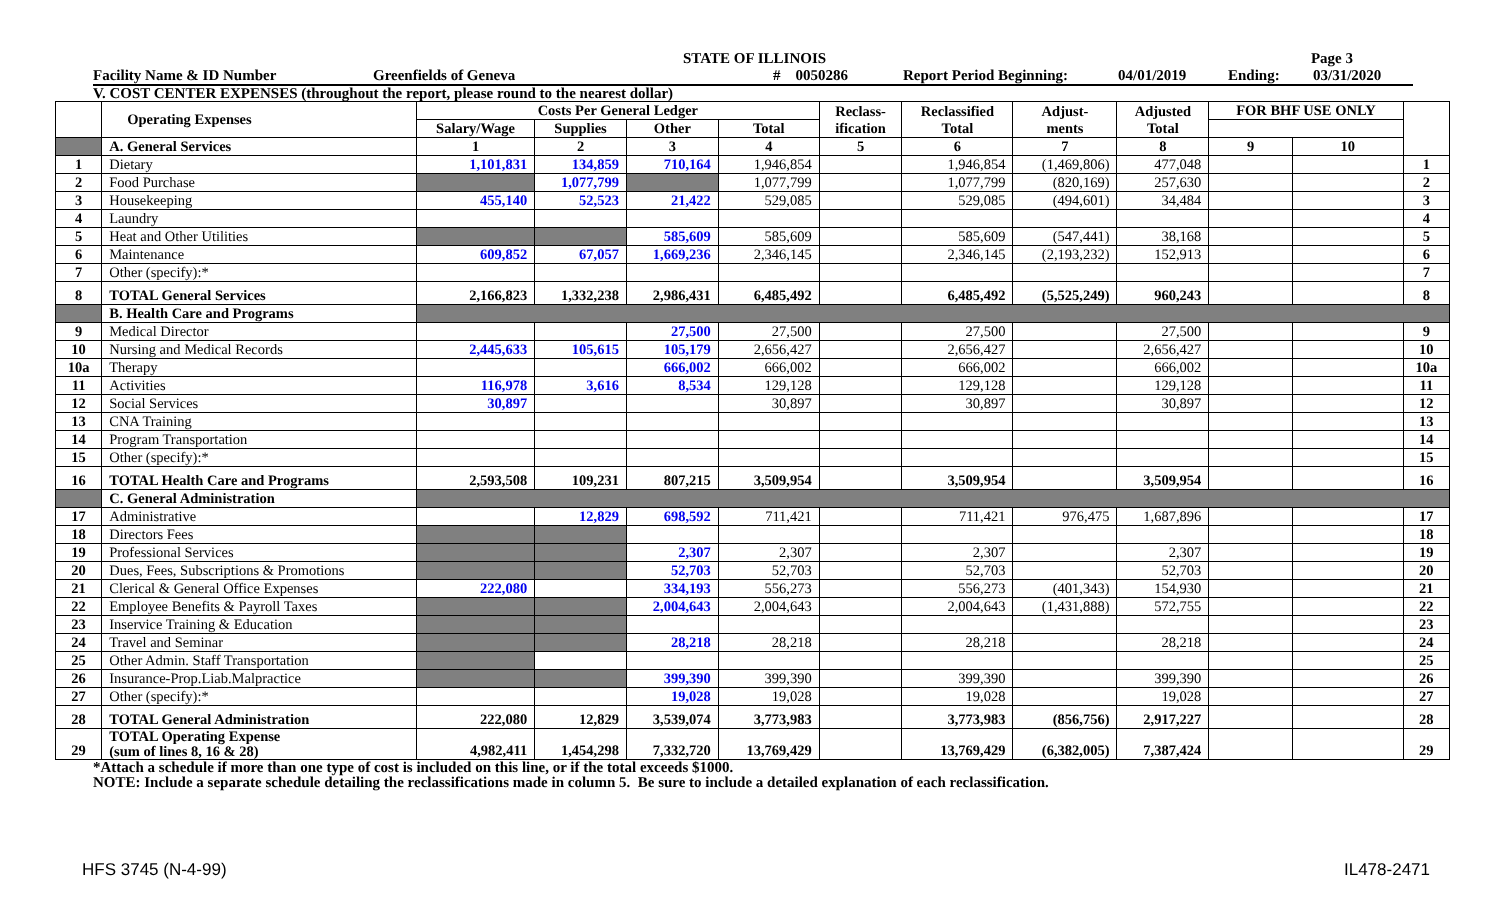STATE OF ILLINOIS Page 3
Facility Name & ID Number Greenfields of Geneva # 0050286 Report Period Beginning: 04/01/2019 Ending: 03/31/2020
V. COST CENTER EXPENSES (throughout the report, please round to the nearest dollar)
| | Operating Expenses | Costs Per General Ledger | | | | Reclass- ification | Reclassified Total | Adjust- ments | Adjusted Total | FOR BHF USE ONLY | | |
| --- | --- | --- | --- | --- | --- | --- | --- | --- | --- | --- | --- | --- |
| | | Salary/Wage | Supplies | Other | Total | | | | | | | |
| | A. General Services | 1 | 2 | 3 | 4 | 5 | 6 | 7 | 8 | 9 | 10 | |
| 1 | Dietary | 1,101,831 | 134,859 | 710,164 | 1,946,854 | | 1,946,854 | (1,469,806) | 477,048 | | | 1 |
| 2 | Food Purchase | | 1,077,799 | | 1,077,799 | | 1,077,799 | (820,169) | 257,630 | | | 2 |
| 3 | Housekeeping | 455,140 | 52,523 | 21,422 | 529,085 | | 529,085 | (494,601) | 34,484 | | | 3 |
| 4 | Laundry | | | | | | | | | | | 4 |
| 5 | Heat and Other Utilities | | | 585,609 | 585,609 | | 585,609 | (547,441) | 38,168 | | | 5 |
| 6 | Maintenance | 609,852 | 67,057 | 1,669,236 | 2,346,145 | | 2,346,145 | (2,193,232) | 152,913 | | | 6 |
| 7 | Other (specify):* | | | | | | | | | | | 7 |
| 8 | TOTAL General Services | 2,166,823 | 1,332,238 | 2,986,431 | 6,485,492 | | 6,485,492 | (5,525,249) | 960,243 | | | 8 |
| | B. Health Care and Programs | | | | | | | | | | | |
| 9 | Medical Director | | | 27,500 | 27,500 | | 27,500 | | 27,500 | | | 9 |
| 10 | Nursing and Medical Records | 2,445,633 | 105,615 | 105,179 | 2,656,427 | | 2,656,427 | | 2,656,427 | | | 10 |
| 10a | Therapy | | | 666,002 | 666,002 | | 666,002 | | 666,002 | | | 10a |
| 11 | Activities | 116,978 | 3,616 | 8,534 | 129,128 | | 129,128 | | 129,128 | | | 11 |
| 12 | Social Services | 30,897 | | | 30,897 | | 30,897 | | 30,897 | | | 12 |
| 13 | CNA Training | | | | | | | | | | | 13 |
| 14 | Program Transportation | | | | | | | | | | | 14 |
| 15 | Other (specify):* | | | | | | | | | | | 15 |
| 16 | TOTAL Health Care and Programs | 2,593,508 | 109,231 | 807,215 | 3,509,954 | | 3,509,954 | | 3,509,954 | | | 16 |
| | C. General Administration | | | | | | | | | | | |
| 17 | Administrative | | 12,829 | 698,592 | 711,421 | | 711,421 | 976,475 | 1,687,896 | | | 17 |
| 18 | Directors Fees | | | | | | | | | | | 18 |
| 19 | Professional Services | | | 2,307 | 2,307 | | 2,307 | | 2,307 | | | 19 |
| 20 | Dues, Fees, Subscriptions & Promotions | | | 52,703 | 52,703 | | 52,703 | | 52,703 | | | 20 |
| 21 | Clerical & General Office Expenses | 222,080 | | 334,193 | 556,273 | | 556,273 | (401,343) | 154,930 | | | 21 |
| 22 | Employee Benefits & Payroll Taxes | | | 2,004,643 | 2,004,643 | | 2,004,643 | (1,431,888) | 572,755 | | | 22 |
| 23 | Inservice Training & Education | | | | | | | | | | | 23 |
| 24 | Travel and Seminar | | | 28,218 | 28,218 | | 28,218 | | 28,218 | | | 24 |
| 25 | Other Admin. Staff Transportation | | | | | | | | | | | 25 |
| 26 | Insurance-Prop.Liab.Malpractice | | | 399,390 | 399,390 | | 399,390 | | 399,390 | | | 26 |
| 27 | Other (specify):* | | | 19,028 | 19,028 | | 19,028 | | 19,028 | | | 27 |
| 28 | TOTAL General Administration | 222,080 | 12,829 | 3,539,074 | 3,773,983 | | 3,773,983 | (856,756) | 2,917,227 | | | 28 |
| 29 | TOTAL Operating Expense (sum of lines 8, 16 & 28) | 4,982,411 | 1,454,298 | 7,332,720 | 13,769,429 | | 13,769,429 | (6,382,005) | 7,387,424 | | | 29 |
*Attach a schedule if more than one type of cost is included on this line, or if the total exceeds $1000.
NOTE: Include a separate schedule detailing the reclassifications made in column 5. Be sure to include a detailed explanation of each reclassification.
HFS 3745 (N-4-99) IL478-2471